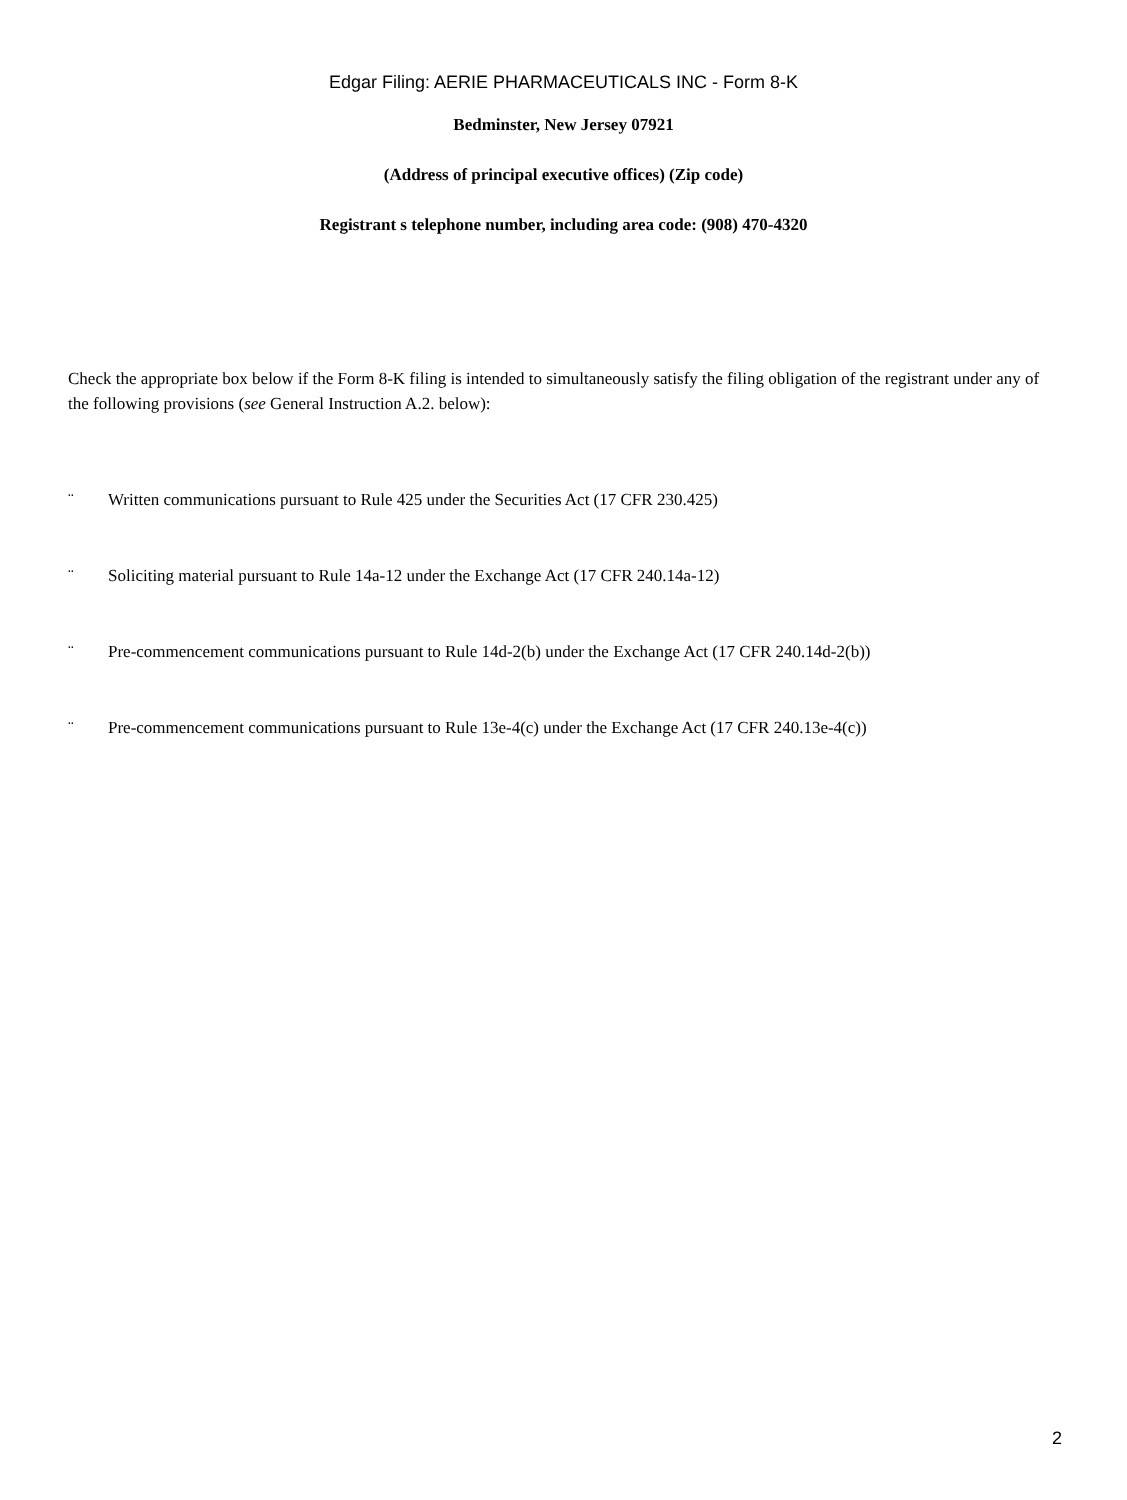Edgar Filing: AERIE PHARMACEUTICALS INC - Form 8-K
Bedminster, New Jersey 07921
(Address of principal executive offices) (Zip code)
Registrant s telephone number, including area code: (908) 470-4320
Check the appropriate box below if the Form 8-K filing is intended to simultaneously satisfy the filing obligation of the registrant under any of the following provisions (see General Instruction A.2. below):
¨ Written communications pursuant to Rule 425 under the Securities Act (17 CFR 230.425)
¨ Soliciting material pursuant to Rule 14a-12 under the Exchange Act (17 CFR 240.14a-12)
¨ Pre-commencement communications pursuant to Rule 14d-2(b) under the Exchange Act (17 CFR 240.14d-2(b))
¨ Pre-commencement communications pursuant to Rule 13e-4(c) under the Exchange Act (17 CFR 240.13e-4(c))
2